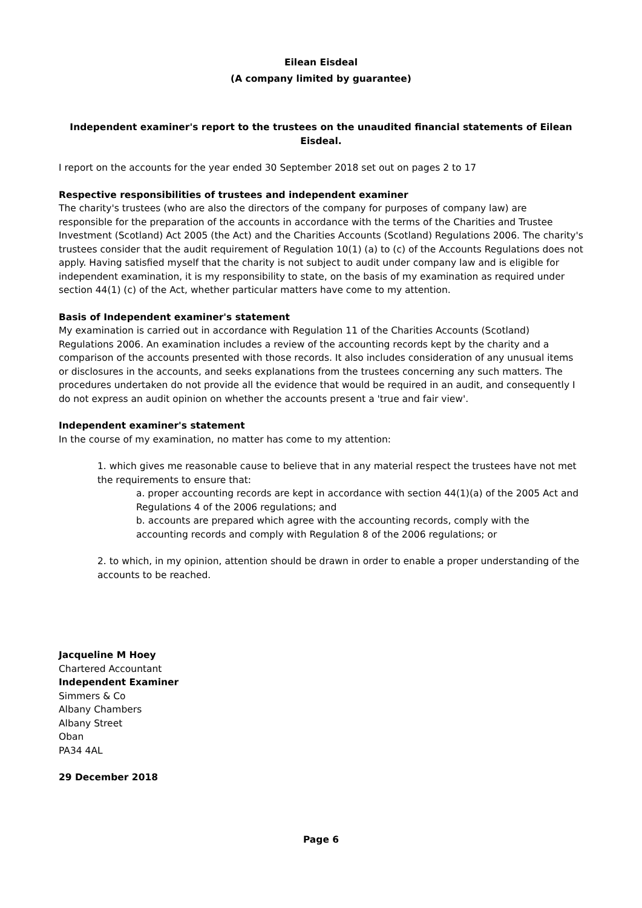Eilean Eisdeal
(A company limited by guarantee)
Independent examiner's report to the trustees on the unaudited financial statements of Eilean Eisdeal.
I report on the accounts for the year ended 30 September 2018 set out on pages 2 to 17
Respective responsibilities of trustees and independent examiner
The charity's trustees (who are also the directors of the company for purposes of company law) are responsible for the preparation of the accounts in accordance with the terms of the Charities and Trustee Investment (Scotland) Act 2005 (the Act) and the Charities Accounts (Scotland) Regulations 2006. The charity's trustees consider that the audit requirement of Regulation 10(1) (a) to (c) of the Accounts Regulations does not apply. Having satisfied myself that the charity is not subject to audit under company law and is eligible for independent examination, it is my responsibility to state, on the basis of my examination as required under section 44(1) (c) of the Act, whether particular matters have come to my attention.
Basis of Independent examiner's statement
My examination is carried out in accordance with Regulation 11 of the Charities Accounts (Scotland) Regulations 2006. An examination includes a review of the accounting records kept by the charity and a comparison of the accounts presented with those records. It also includes consideration of any unusual items or disclosures in the accounts, and seeks explanations from the trustees concerning any such matters. The procedures undertaken do not provide all the evidence that would be required in an audit, and consequently I do not express an audit opinion on whether the accounts present a 'true and fair view'.
Independent examiner's statement
In the course of my examination, no matter has come to my attention:
1. which gives me reasonable cause to believe that in any material respect the trustees have not met the requirements to ensure that:
a. proper accounting records are kept in accordance with section 44(1)(a) of the 2005 Act and Regulations 4 of the 2006 regulations; and
b. accounts are prepared which agree with the accounting records, comply with the accounting records and comply with Regulation 8 of the 2006 regulations; or
2. to which, in my opinion, attention should be drawn in order to enable a proper understanding of the accounts to be reached.
Jacqueline M Hoey
Chartered Accountant
Independent Examiner
Simmers & Co
Albany Chambers
Albany Street
Oban
PA34 4AL
29 December 2018
Page 6